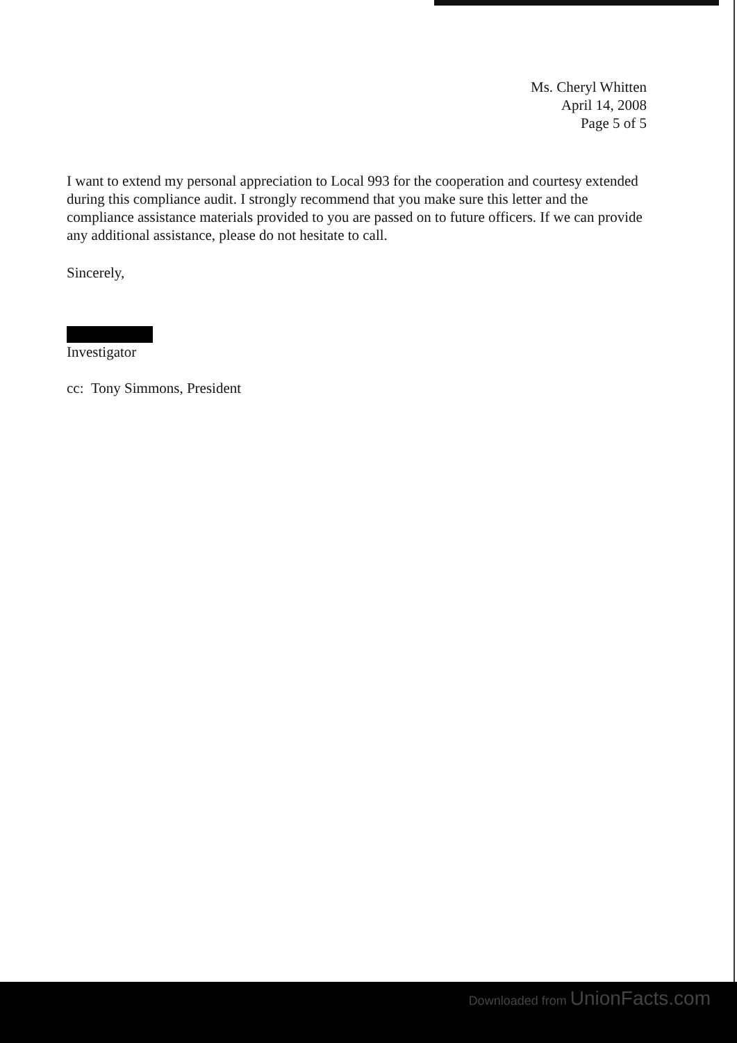Ms. Cheryl Whitten
April 14, 2008
Page 5 of 5
I want to extend my personal appreciation to Local 993 for the cooperation and courtesy extended during this compliance audit. I strongly recommend that you make sure this letter and the compliance assistance materials provided to you are passed on to future officers. If we can provide any additional assistance, please do not hesitate to call.
Sincerely,
Investigator
cc: Tony Simmons, President
Downloaded from UnionFacts.com